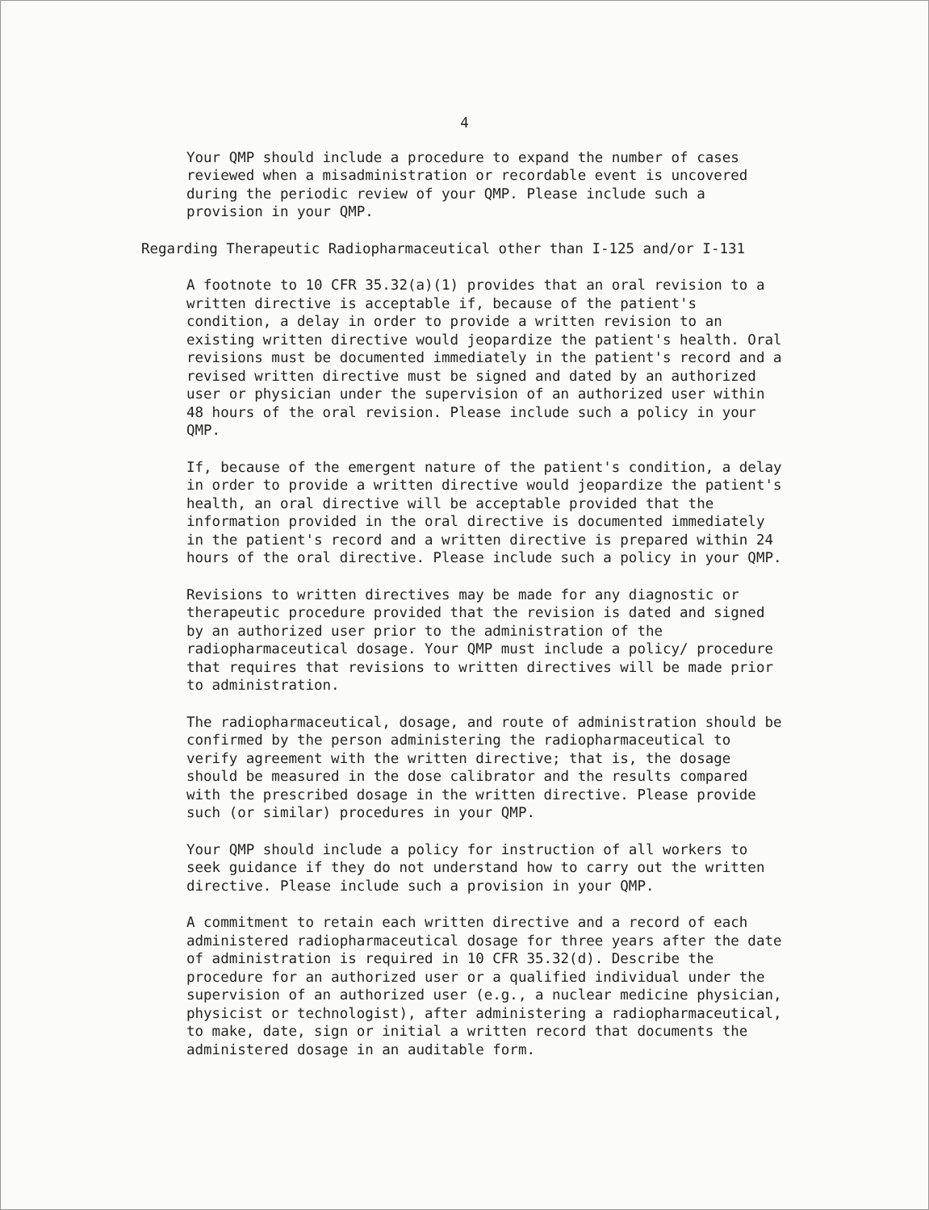4
Your QMP should include a procedure to expand the number of cases reviewed when a misadministration or recordable event is uncovered during the periodic review of your QMP. Please include such a provision in your QMP.
Regarding Therapeutic Radiopharmaceutical other than I-125 and/or I-131
A footnote to 10 CFR 35.32(a)(1) provides that an oral revision to a written directive is acceptable if, because of the patient's condition, a delay in order to provide a written revision to an existing written directive would jeopardize the patient's health. Oral revisions must be documented immediately in the patient's record and a revised written directive must be signed and dated by an authorized user or physician under the supervision of an authorized user within 48 hours of the oral revision. Please include such a policy in your QMP.
If, because of the emergent nature of the patient's condition, a delay in order to provide a written directive would jeopardize the patient's health, an oral directive will be acceptable provided that the information provided in the oral directive is documented immediately in the patient's record and a written directive is prepared within 24 hours of the oral directive. Please include such a policy in your QMP.
Revisions to written directives may be made for any diagnostic or therapeutic procedure provided that the revision is dated and signed by an authorized user prior to the administration of the radiopharmaceutical dosage. Your QMP must include a policy/ procedure that requires that revisions to written directives will be made prior to administration.
The radiopharmaceutical, dosage, and route of administration should be confirmed by the person administering the radiopharmaceutical to verify agreement with the written directive; that is, the dosage should be measured in the dose calibrator and the results compared with the prescribed dosage in the written directive. Please provide such (or similar) procedures in your QMP.
Your QMP should include a policy for instruction of all workers to seek guidance if they do not understand how to carry out the written directive. Please include such a provision in your QMP.
A commitment to retain each written directive and a record of each administered radiopharmaceutical dosage for three years after the date of administration is required in 10 CFR 35.32(d). Describe the procedure for an authorized user or a qualified individual under the supervision of an authorized user (e.g., a nuclear medicine physician, physicist or technologist), after administering a radiopharmaceutical, to make, date, sign or initial a written record that documents the administered dosage in an auditable form.